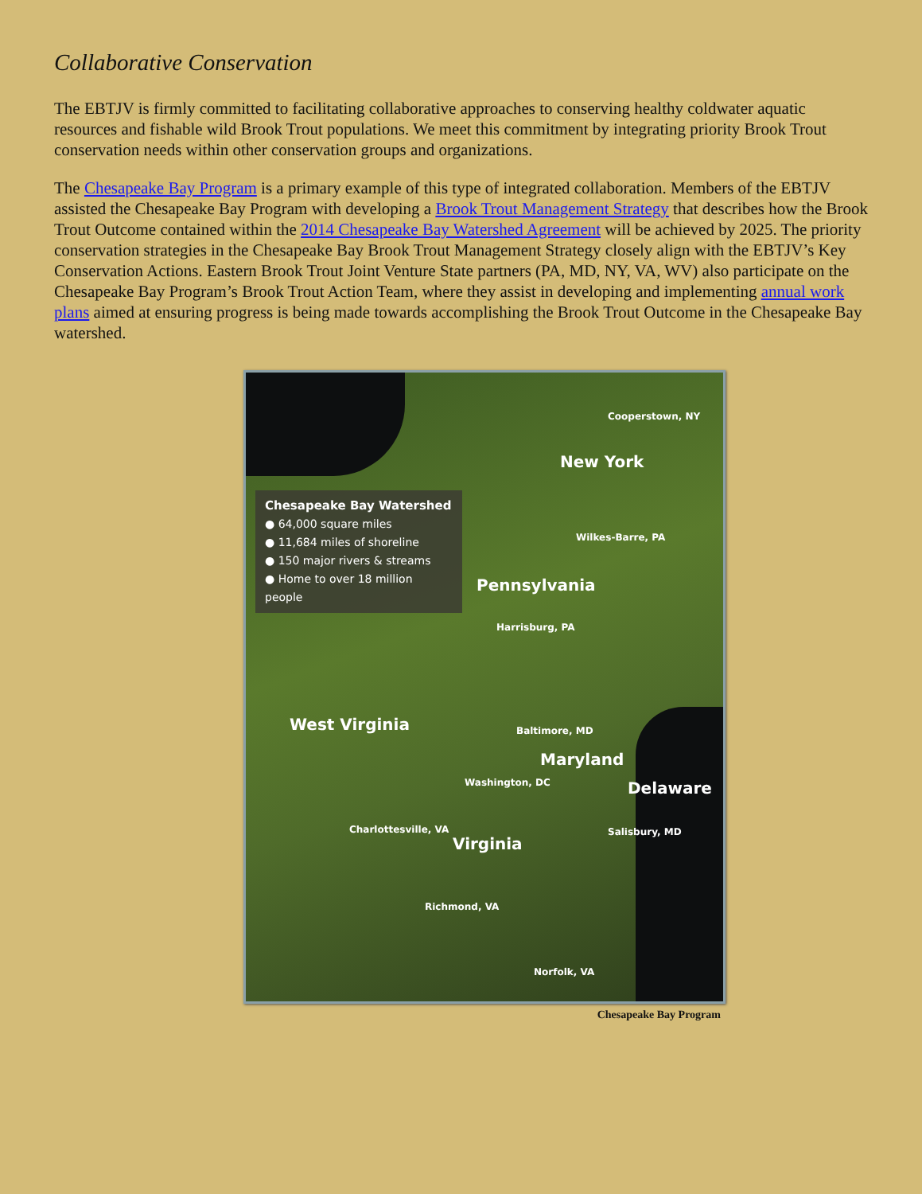Collaborative Conservation
The EBTJV is firmly committed to facilitating collaborative approaches to conserving healthy coldwater aquatic resources and fishable wild Brook Trout populations. We meet this commitment by integrating priority Brook Trout conservation needs within other conservation groups and organizations.
The Chesapeake Bay Program is a primary example of this type of integrated collaboration. Members of the EBTJV assisted the Chesapeake Bay Program with developing a Brook Trout Management Strategy that describes how the Brook Trout Outcome contained within the 2014 Chesapeake Bay Watershed Agreement will be achieved by 2025. The priority conservation strategies in the Chesapeake Bay Brook Trout Management Strategy closely align with the EBTJV’s Key Conservation Actions. Eastern Brook Trout Joint Venture State partners (PA, MD, NY, VA, WV) also participate on the Chesapeake Bay Program’s Brook Trout Action Team, where they assist in developing and implementing annual work plans aimed at ensuring progress is being made towards accomplishing the Brook Trout Outcome in the Chesapeake Bay watershed.
Chesapeake Bay Watershed
● 64,000 square miles
● 11,684 miles of shoreline
● 150 major rivers & streams
● Home to over 18 million people
Cooperstown, NY
New York
Wilkes-Barre, PA
Pennsylvania
Harrisburg, PA
West Virginia Baltimore, MD
Maryland
Washington, DC Delaware
Charlottesville, VA Salisbury, MD
Virginia
Richmond, VA
Norfolk, VA
Chesapeake Bay Program